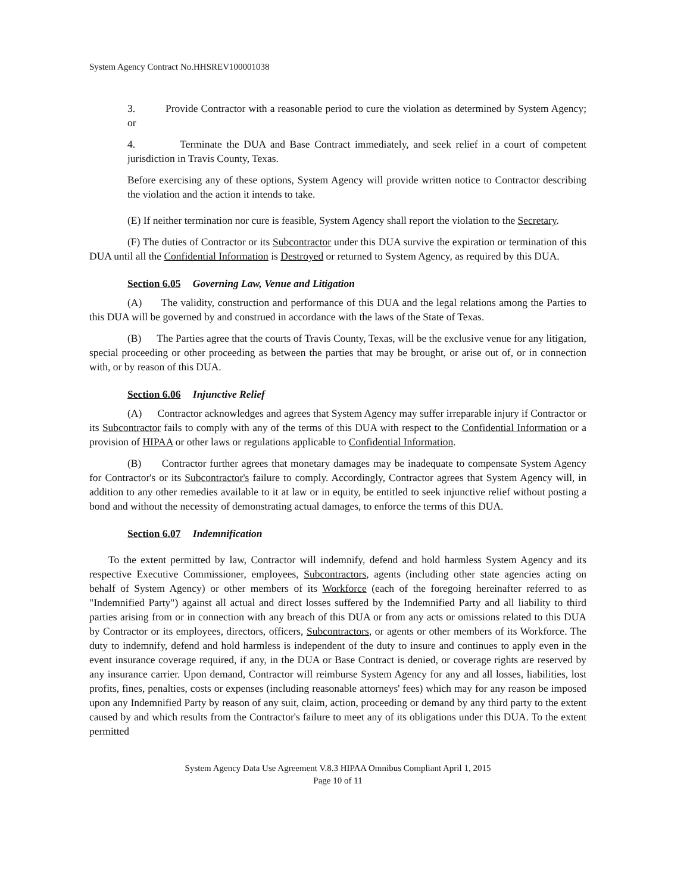System Agency Contract No.HHSREV100001038
3. Provide Contractor with a reasonable period to cure the violation as determined by System Agency; or
4. Terminate the DUA and Base Contract immediately, and seek relief in a court of competent jurisdiction in Travis County, Texas.
Before exercising any of these options, System Agency will provide written notice to Contractor describing the violation and the action it intends to take.
(E) If neither termination nor cure is feasible, System Agency shall report the violation to the Secretary.
(F) The duties of Contractor or its Subcontractor under this DUA survive the expiration or termination of this DUA until all the Confidential Information is Destroyed or returned to System Agency, as required by this DUA.
Section 6.05 Governing Law, Venue and Litigation
(A) The validity, construction and performance of this DUA and the legal relations among the Parties to this DUA will be governed by and construed in accordance with the laws of the State of Texas.
(B) The Parties agree that the courts of Travis County, Texas, will be the exclusive venue for any litigation, special proceeding or other proceeding as between the parties that may be brought, or arise out of, or in connection with, or by reason of this DUA.
Section 6.06 Injunctive Relief
(A) Contractor acknowledges and agrees that System Agency may suffer irreparable injury if Contractor or its Subcontractor fails to comply with any of the terms of this DUA with respect to the Confidential Information or a provision of HIPAA or other laws or regulations applicable to Confidential Information.
(B) Contractor further agrees that monetary damages may be inadequate to compensate System Agency for Contractor's or its Subcontractor's failure to comply. Accordingly, Contractor agrees that System Agency will, in addition to any other remedies available to it at law or in equity, be entitled to seek injunctive relief without posting a bond and without the necessity of demonstrating actual damages, to enforce the terms of this DUA.
Section 6.07 Indemnification
To the extent permitted by law, Contractor will indemnify, defend and hold harmless System Agency and its respective Executive Commissioner, employees, Subcontractors, agents (including other state agencies acting on behalf of System Agency) or other members of its Workforce (each of the foregoing hereinafter referred to as "Indemnified Party") against all actual and direct losses suffered by the Indemnified Party and all liability to third parties arising from or in connection with any breach of this DUA or from any acts or omissions related to this DUA by Contractor or its employees, directors, officers, Subcontractors, or agents or other members of its Workforce. The duty to indemnify, defend and hold harmless is independent of the duty to insure and continues to apply even in the event insurance coverage required, if any, in the DUA or Base Contract is denied, or coverage rights are reserved by any insurance carrier. Upon demand, Contractor will reimburse System Agency for any and all losses, liabilities, lost profits, fines, penalties, costs or expenses (including reasonable attorneys' fees) which may for any reason be imposed upon any Indemnified Party by reason of any suit, claim, action, proceeding or demand by any third party to the extent caused by and which results from the Contractor's failure to meet any of its obligations under this DUA. To the extent permitted
System Agency Data Use Agreement V.8.3 HIPAA Omnibus Compliant April 1, 2015
Page 10 of 11